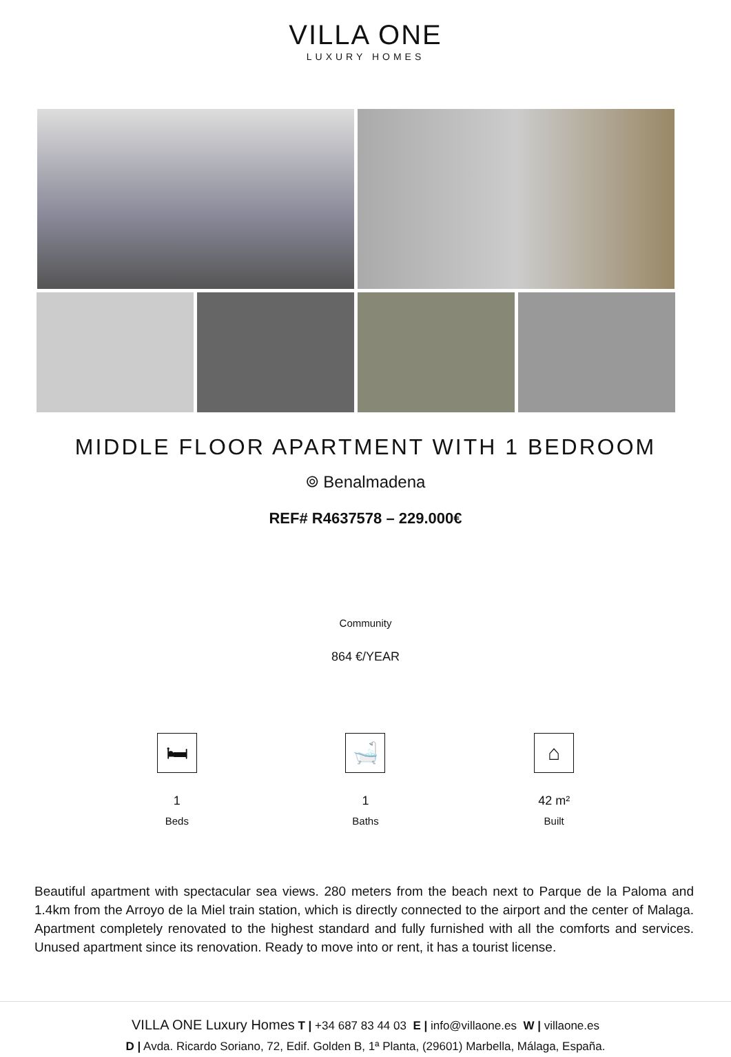VILLA ONE
LUXURY HOMES
MIDDLE FLOOR APARTMENT WITH 1 BEDROOM
⌾ Benalmadena
REF# R4637578 – 229.000€
Community
864 €/YEAR
🛏
1
Beds
🛁
1
Baths
⌂
42 m²
Built
Beautiful apartment with spectacular sea views. 280 meters from the beach next to Parque de la Paloma and 1.4km from the Arroyo de la Miel train station, which is directly connected to the airport and the center of Malaga. Apartment completely renovated to the highest standard and fully furnished with all the comforts and services. Unused apartment since its renovation. Ready to move into or rent, it has a tourist license.
VILLA ONE Luxury Homes T | +34 687 83 44 03 E | info@villaone.es W | villaone.es
D | Avda. Ricardo Soriano, 72, Edif. Golden B, 1ª Planta, (29601) Marbella, Málaga, España.